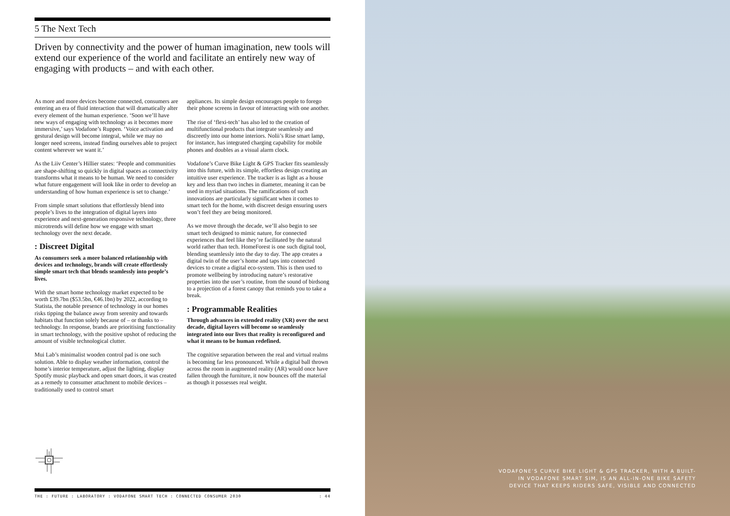5 The Next Tech
Driven by connectivity and the power of human imagination, new tools will extend our experience of the world and facilitate an entirely new way of engaging with products – and with each other.
As more and more devices become connected, consumers are entering an era of fluid interaction that will dramatically alter every element of the human experience. ‘Soon we’ll have new ways of engaging with technology as it becomes more immersive,’ says Vodafone’s Ruppen. ‘Voice activation and gestural design will become integral, while we may no longer need screens, instead finding ourselves able to project content wherever we want it.’
As the Liiv Center’s Hillier states: ‘People and communities are shape-shifting so quickly in digital spaces as connectivity transforms what it means to be human. We need to consider what future engagement will look like in order to develop an understanding of how human experience is set to change.’
From simple smart solutions that effortlessly blend into people’s lives to the integration of digital layers into experience and next-generation responsive technology, three microtrends will define how we engage with smart technology over the next decade.
: Discreet Digital
As consumers seek a more balanced relationship with devices and technology, brands will create effortlessly simple smart tech that blends seamlessly into people’s lives.
With the smart home technology market expected to be worth £39.7bn ($53.5bn, €46.1bn) by 2022, according to Statista, the notable presence of technology in our homes risks tipping the balance away from serenity and towards habitats that function solely because of – or thanks to – technology. In response, brands are prioritising functionality in smart technology, with the positive upshot of reducing the amount of visible technological clutter.
Mui Lab’s minimalist wooden control pad is one such solution. Able to display weather information, control the home’s interior temperature, adjust the lighting, display Spotify music playback and open smart doors, it was created as a remedy to consumer attachment to mobile devices – traditionally used to control smart
appliances. Its simple design encourages people to forego their phone screens in favour of interacting with one another.
The rise of ‘flexi-tech’ has also led to the creation of multifunctional products that integrate seamlessly and discreetly into our home interiors. Nolii’s Rise smart lamp, for instance, has integrated charging capability for mobile phones and doubles as a visual alarm clock.
Vodafone’s Curve Bike Light & GPS Tracker fits seamlessly into this future, with its simple, effortless design creating an intuitive user experience. The tracker is as light as a house key and less than two inches in diameter, meaning it can be used in myriad situations. The ramifications of such innovations are particularly significant when it comes to smart tech for the home, with discreet design ensuring users won’t feel they are being monitored.
As we move through the decade, we’ll also begin to see smart tech designed to mimic nature, for connected experiences that feel like they’re facilitated by the natural world rather than tech. HomeForest is one such digital tool, blending seamlessly into the day to day. The app creates a digital twin of the user’s home and taps into connected devices to create a digital eco-system. This is then used to promote wellbeing by introducing nature’s restorative properties into the user’s routine, from the sound of birdsong to a projection of a forest canopy that reminds you to take a break.
: Programmable Realities
Through advances in extended reality (XR) over the next decade, digital layers will become so seamlessly integrated into our lives that reality is reconfigured and what it means to be human redefined.
The cognitive separation between the real and virtual realms is becoming far less pronounced. While a digital ball thrown across the room in augmented reality (AR) would once have fallen through the furniture, it now bounces off the material as though it possesses real weight.
THE : FUTURE : LABORATORY : VODAFONE SMART TECH : CONNECTED CONSUMER 2030 : 44
VODAFONE’S CURVE BIKE LIGHT & GPS TRACKER, WITH A BUILT-
IN VODAFONE SMART SIM, IS AN ALL-IN-ONE BIKE SAFETY
DEVICE THAT KEEPS RIDERS SAFE, VISIBLE AND CONNECTED